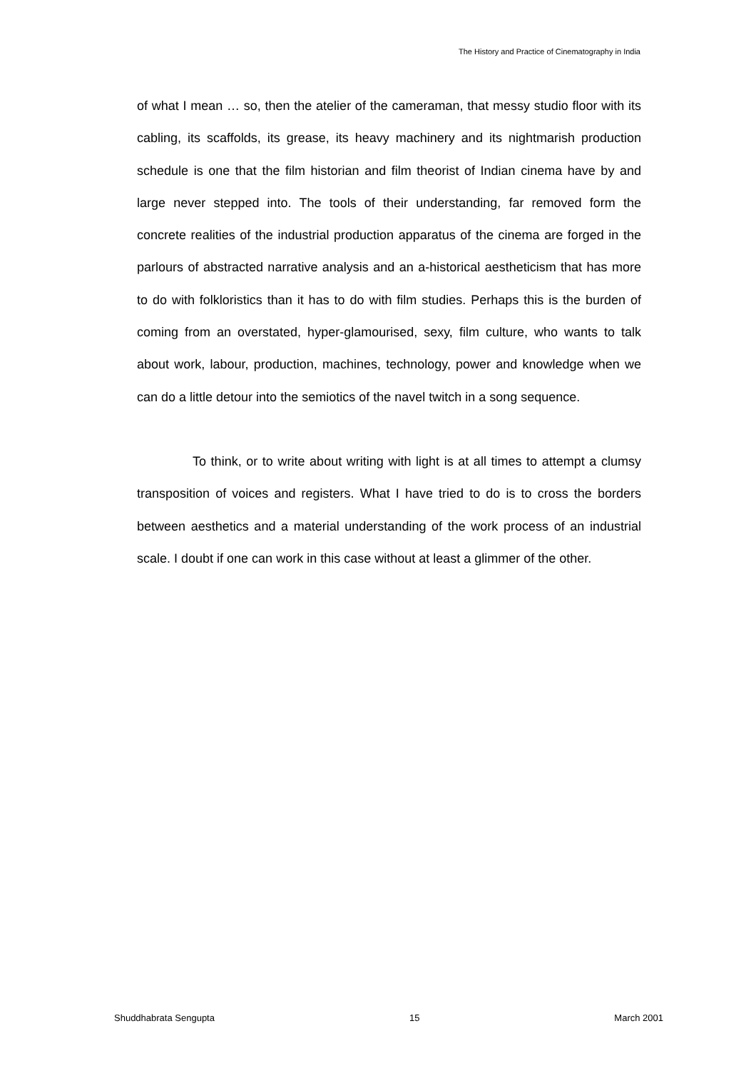The History and Practice of Cinematography in India
of what I mean … so, then the atelier of the cameraman, that messy studio floor with its cabling, its scaffolds, its grease, its heavy machinery and its nightmarish production schedule is one that the film historian and film theorist of Indian cinema have by and large never stepped into. The tools of their understanding, far removed form the concrete realities of the industrial production apparatus of the cinema are forged in the parlours of abstracted narrative analysis and an a-historical aestheticism that has more to do with folkloristics than it has to do with film studies. Perhaps this is the burden of coming from an overstated, hyper-glamourised, sexy, film culture, who wants to talk about work, labour, production, machines, technology, power and knowledge when we can do a little detour into the semiotics of the navel twitch in a song sequence.
To think, or to write about writing with light is at all times to attempt a clumsy transposition of voices and registers. What I have tried to do is to cross the borders between aesthetics and a material understanding of the work process of an industrial scale. I doubt if one can work in this case without at least a glimmer of the other.
Shuddhabrata Sengupta 15 March 2001